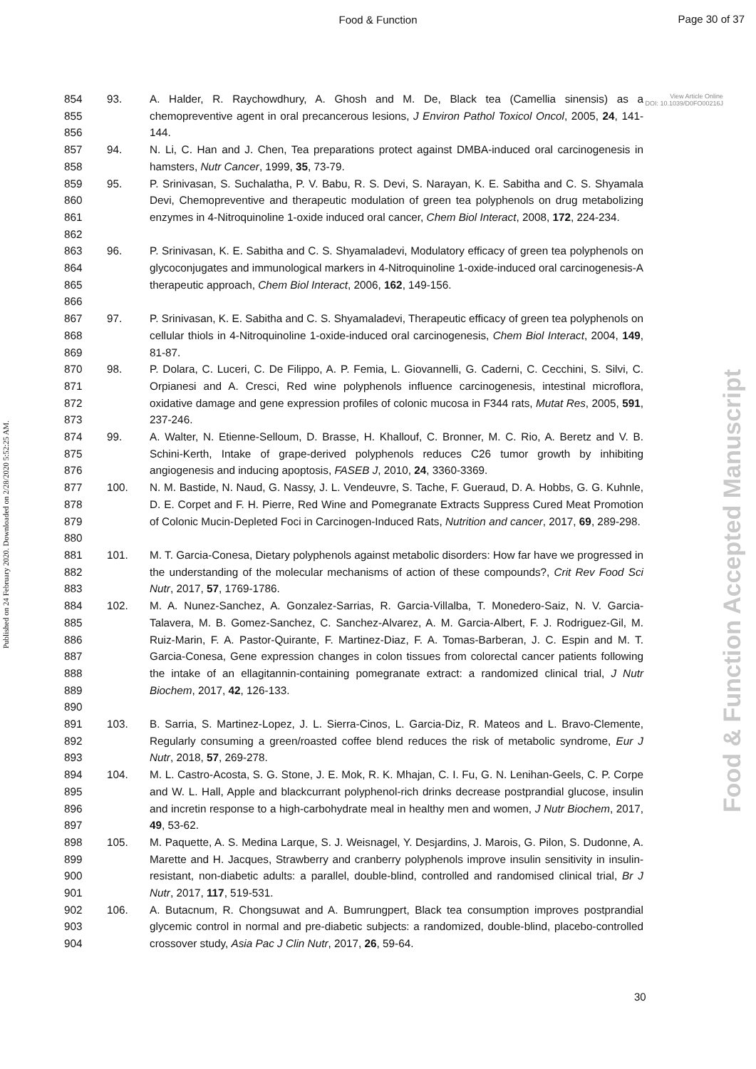Food & Function
Page 30 of 37
Published on 24 February 2020. Downloaded on 2/28/2020 5:52:25 AM.
Food & Function Accepted Manuscript
View Article Online
DOI: 10.1039/D0FO00216J
854
855
856
93. A. Halder, R. Raychowdhury, A. Ghosh and M. De, Black tea (Camellia sinensis) as a chemopreventive agent in oral precancerous lesions, J Environ Pathol Toxicol Oncol, 2005, 24, 141-144.
857
858
94. N. Li, C. Han and J. Chen, Tea preparations protect against DMBA-induced oral carcinogenesis in hamsters, Nutr Cancer, 1999, 35, 73-79.
859
860
861
862
95. P. Srinivasan, S. Suchalatha, P. V. Babu, R. S. Devi, S. Narayan, K. E. Sabitha and C. S. Shyamala Devi, Chemopreventive and therapeutic modulation of green tea polyphenols on drug metabolizing enzymes in 4-Nitroquinoline 1-oxide induced oral cancer, Chem Biol Interact, 2008, 172, 224-234.
863
864
865
866
96. P. Srinivasan, K. E. Sabitha and C. S. Shyamaladevi, Modulatory efficacy of green tea polyphenols on glycoconjugates and immunological markers in 4-Nitroquinoline 1-oxide-induced oral carcinogenesis-A therapeutic approach, Chem Biol Interact, 2006, 162, 149-156.
867
868
869
97. P. Srinivasan, K. E. Sabitha and C. S. Shyamaladevi, Therapeutic efficacy of green tea polyphenols on cellular thiols in 4-Nitroquinoline 1-oxide-induced oral carcinogenesis, Chem Biol Interact, 2004, 149, 81-87.
870
871
872
873
98. P. Dolara, C. Luceri, C. De Filippo, A. P. Femia, L. Giovannelli, G. Caderni, C. Cecchini, S. Silvi, C. Orpianesi and A. Cresci, Red wine polyphenols influence carcinogenesis, intestinal microflora, oxidative damage and gene expression profiles of colonic mucosa in F344 rats, Mutat Res, 2005, 591, 237-246.
874
875
876
99. A. Walter, N. Etienne-Selloum, D. Brasse, H. Khallouf, C. Bronner, M. C. Rio, A. Beretz and V. B. Schini-Kerth, Intake of grape-derived polyphenols reduces C26 tumor growth by inhibiting angiogenesis and inducing apoptosis, FASEB J, 2010, 24, 3360-3369.
877
878
879
880
100. N. M. Bastide, N. Naud, G. Nassy, J. L. Vendeuvre, S. Tache, F. Gueraud, D. A. Hobbs, G. G. Kuhnle, D. E. Corpet and F. H. Pierre, Red Wine and Pomegranate Extracts Suppress Cured Meat Promotion of Colonic Mucin-Depleted Foci in Carcinogen-Induced Rats, Nutrition and cancer, 2017, 69, 289-298.
881
882
883
101. M. T. Garcia-Conesa, Dietary polyphenols against metabolic disorders: How far have we progressed in the understanding of the molecular mechanisms of action of these compounds?, Crit Rev Food Sci Nutr, 2017, 57, 1769-1786.
884
885
886
887
888
889
890
102. M. A. Nunez-Sanchez, A. Gonzalez-Sarrias, R. Garcia-Villalba, T. Monedero-Saiz, N. V. Garcia-Talavera, M. B. Gomez-Sanchez, C. Sanchez-Alvarez, A. M. Garcia-Albert, F. J. Rodriguez-Gil, M. Ruiz-Marin, F. A. Pastor-Quirante, F. Martinez-Diaz, F. A. Tomas-Barberan, J. C. Espin and M. T. Garcia-Conesa, Gene expression changes in colon tissues from colorectal cancer patients following the intake of an ellagitannin-containing pomegranate extract: a randomized clinical trial, J Nutr Biochem, 2017, 42, 126-133.
891
892
893
103. B. Sarria, S. Martinez-Lopez, J. L. Sierra-Cinos, L. Garcia-Diz, R. Mateos and L. Bravo-Clemente, Regularly consuming a green/roasted coffee blend reduces the risk of metabolic syndrome, Eur J Nutr, 2018, 57, 269-278.
894
895
896
897
104. M. L. Castro-Acosta, S. G. Stone, J. E. Mok, R. K. Mhajan, C. I. Fu, G. N. Lenihan-Geels, C. P. Corpe and W. L. Hall, Apple and blackcurrant polyphenol-rich drinks decrease postprandial glucose, insulin and incretin response to a high-carbohydrate meal in healthy men and women, J Nutr Biochem, 2017, 49, 53-62.
898
899
900
901
105. M. Paquette, A. S. Medina Larque, S. J. Weisnagel, Y. Desjardins, J. Marois, G. Pilon, S. Dudonne, A. Marette and H. Jacques, Strawberry and cranberry polyphenols improve insulin sensitivity in insulin-resistant, non-diabetic adults: a parallel, double-blind, controlled and randomised clinical trial, Br J Nutr, 2017, 117, 519-531.
902
903
904
106. A. Butacnum, R. Chongsuwat and A. Bumrungpert, Black tea consumption improves postprandial glycemic control in normal and pre-diabetic subjects: a randomized, double-blind, placebo-controlled crossover study, Asia Pac J Clin Nutr, 2017, 26, 59-64.
30